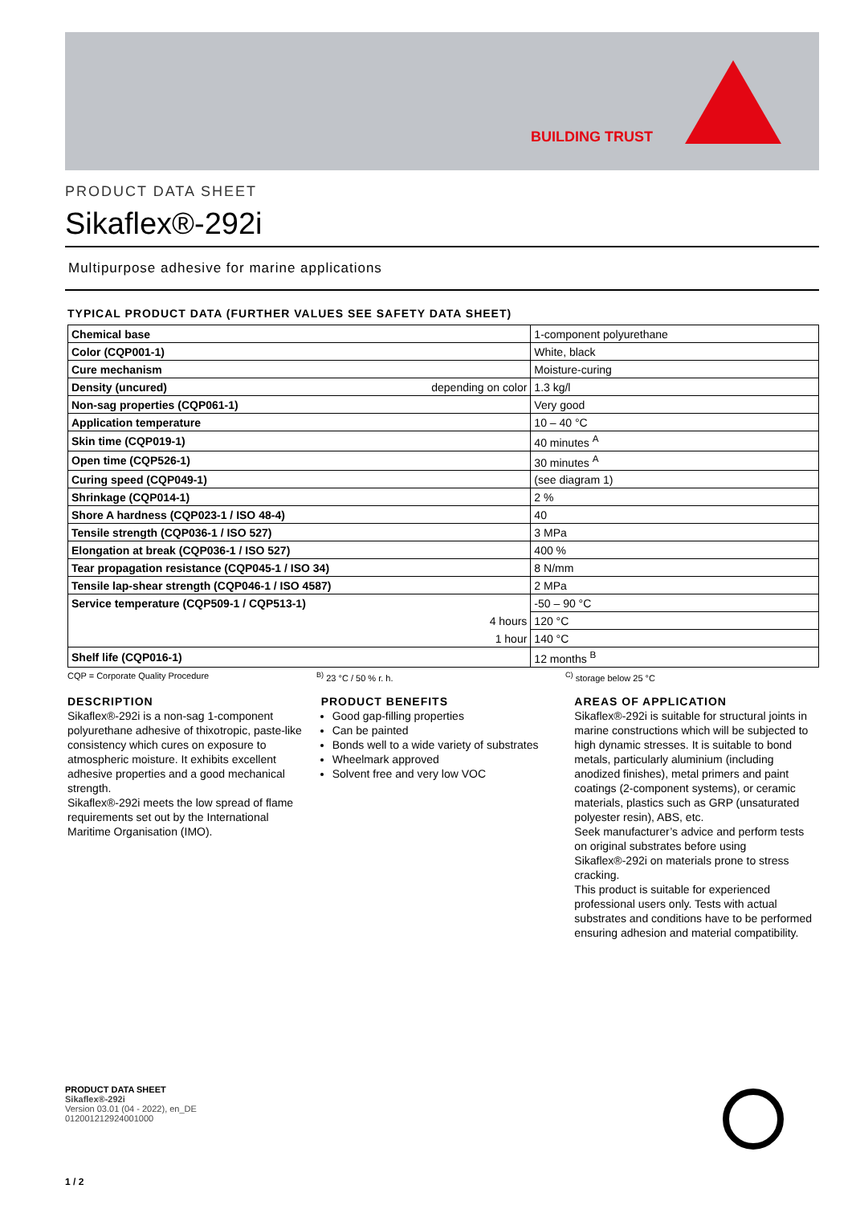BUILDING TRUST
PRODUCT DATA SHEET
Sikaflex®-292i
Multipurpose adhesive for marine applications
TYPICAL PRODUCT DATA (FURTHER VALUES SEE SAFETY DATA SHEET)
| Chemical base | 1-component polyurethane |
| Color (CQP001-1) | White, black |
| Cure mechanism | Moisture-curing |
| Density (uncured) depending on color | 1.3 kg/l |
| Non-sag properties (CQP061-1) | Very good |
| Application temperature | 10 – 40 °C |
| Skin time (CQP019-1) | 40 minutes <sup>A</sup> |
| Open time (CQP526-1) | 30 minutes <sup>A</sup> |
| Curing speed (CQP049-1) | (see diagram 1) |
| Shrinkage (CQP014-1) | 2 % |
| Shore A hardness (CQP023-1 / ISO 48-4) | 40 |
| Tensile strength (CQP036-1 / ISO 527) | 3 MPa |
| Elongation at break (CQP036-1 / ISO 527) | 400 % |
| Tear propagation resistance (CQP045-1 / ISO 34) | 8 N/mm |
| Tensile lap-shear strength (CQP046-1 / ISO 4587) | 2 MPa |
| Service temperature (CQP509-1 / CQP513-1) | -50 – 90 °C |
| 4 hours | 120 °C |
| 1 hour | 140 °C |
| Shelf life (CQP016-1) | 12 months <sup>B</sup> |
CQP = Corporate Quality Procedure <sup>B)</sup> 23 °C / 50 % r. h. <sup>C)</sup> storage below 25 °C
DESCRIPTION
Sikaflex®-292i is a non-sag 1-component polyurethane adhesive of thixotropic, paste-like consistency which cures on exposure to atmospheric moisture. It exhibits excellent adhesive properties and a good mechanical strength.
Sikaflex®-292i meets the low spread of flame requirements set out by the International Maritime Organisation (IMO).
PRODUCT BENEFITS
Good gap-filling properties
Can be painted
Bonds well to a wide variety of substrates
Wheelmark approved
Solvent free and very low VOC
AREAS OF APPLICATION
Sikaflex®-292i is suitable for structural joints in marine constructions which will be subjected to high dynamic stresses. It is suitable to bond metals, particularly aluminium (including anodized finishes), metal primers and paint coatings (2-component systems), or ceramic materials, plastics such as GRP (unsaturated polyester resin), ABS, etc.
Seek manufacturer’s advice and perform tests on original substrates before using Sikaflex®-292i on materials prone to stress cracking.
This product is suitable for experienced professional users only. Tests with actual substrates and conditions have to be performed ensuring adhesion and material compatibility.
PRODUCT DATA SHEET
Sikaflex®-292i
Version 03.01 (04 - 2022), en_DE
012001212924001000
1 / 2